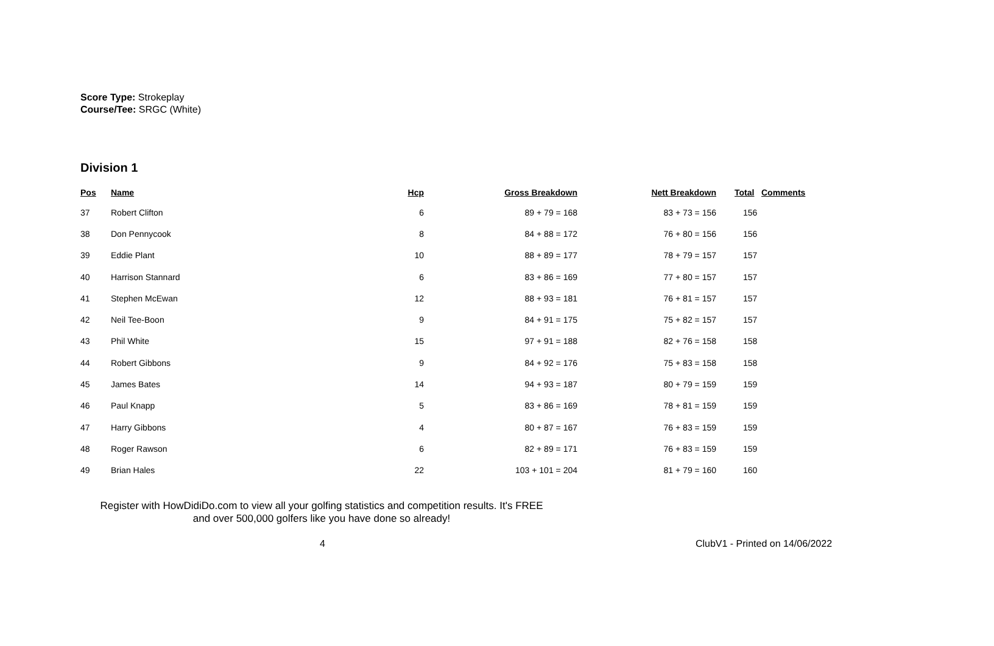Score Type: Strokeplay
Course/Tee: SRGC (White)
Division 1
| Pos | Name | Hcp | Gross Breakdown | Nett Breakdown | Total | Comments |
| --- | --- | --- | --- | --- | --- | --- |
| 37 | Robert Clifton | 6 | 89 + 79 = 168 | 83 + 73 = 156 | 156 | |
| 38 | Don Pennycook | 8 | 84 + 88 = 172 | 76 + 80 = 156 | 156 | |
| 39 | Eddie Plant | 10 | 88 + 89 = 177 | 78 + 79 = 157 | 157 | |
| 40 | Harrison Stannard | 6 | 83 + 86 = 169 | 77 + 80 = 157 | 157 | |
| 41 | Stephen McEwan | 12 | 88 + 93 = 181 | 76 + 81 = 157 | 157 | |
| 42 | Neil Tee-Boon | 9 | 84 + 91 = 175 | 75 + 82 = 157 | 157 | |
| 43 | Phil White | 15 | 97 + 91 = 188 | 82 + 76 = 158 | 158 | |
| 44 | Robert Gibbons | 9 | 84 + 92 = 176 | 75 + 83 = 158 | 158 | |
| 45 | James Bates | 14 | 94 + 93 = 187 | 80 + 79 = 159 | 159 | |
| 46 | Paul Knapp | 5 | 83 + 86 = 169 | 78 + 81 = 159 | 159 | |
| 47 | Harry Gibbons | 4 | 80 + 87 = 167 | 76 + 83 = 159 | 159 | |
| 48 | Roger Rawson | 6 | 82 + 89 = 171 | 76 + 83 = 159 | 159 | |
| 49 | Brian Hales | 22 | 103 + 101 = 204 | 81 + 79 = 160 | 160 | |
Register with HowDidiDo.com to view all your golfing statistics and competition results. It's FREE
and over 500,000 golfers like you have done so already!
4 ClubV1 - Printed on 14/06/2022